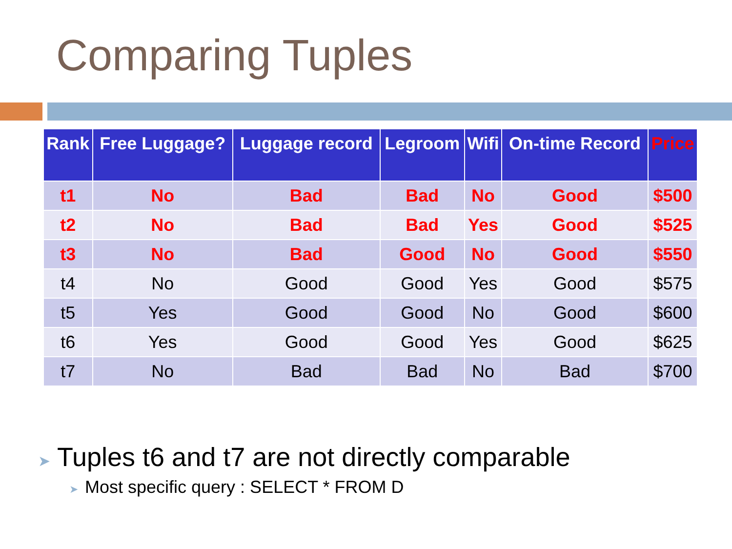Comparing Tuples
| Rank | Free Luggage? | Luggage record | Legroom | Wifi | On-time Record | Price |
| --- | --- | --- | --- | --- | --- | --- |
| t1 | No | Bad | Bad | No | Good | $500 |
| t2 | No | Bad | Bad | Yes | Good | $525 |
| t3 | No | Bad | Good | No | Good | $550 |
| t4 | No | Good | Good | Yes | Good | $575 |
| t5 | Yes | Good | Good | No | Good | $600 |
| t6 | Yes | Good | Good | Yes | Good | $625 |
| t7 | No | Bad | Bad | No | Bad | $700 |
➤ Tuples t6 and t7 are not directly comparable
➤ Most specific query : SELECT * FROM D